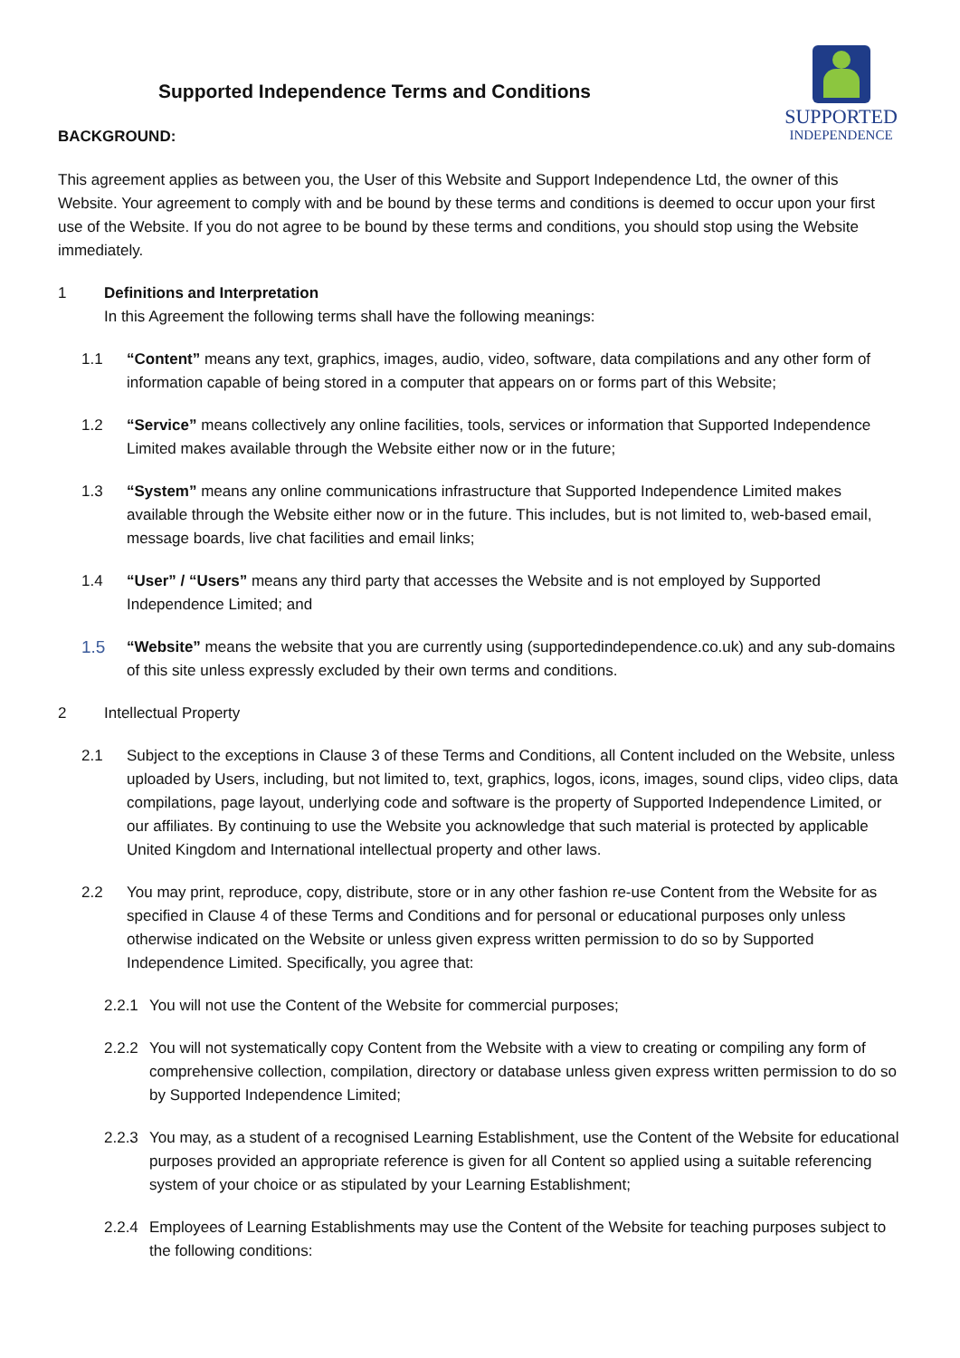Supported Independence Terms and Conditions
BACKGROUND:
SUPPORTED
INDEPENDENCE
This agreement applies as between you, the User of this Website and Support Independence Ltd, the owner of this Website. Your agreement to comply with and be bound by these terms and conditions is deemed to occur upon your first use of the Website. If you do not agree to be bound by these terms and conditions, you should stop using the Website immediately.
1 Definitions and Interpretation
In this Agreement the following terms shall have the following meanings:
1.1 “Content” means any text, graphics, images, audio, video, software, data compilations and any other form of information capable of being stored in a computer that appears on or forms part of this Website;
1.2 “Service” means collectively any online facilities, tools, services or information that Supported Independence Limited makes available through the Website either now or in the future;
1.3 “System” means any online communications infrastructure that Supported Independence Limited makes available through the Website either now or in the future. This includes, but is not limited to, web-based email, message boards, live chat facilities and email links;
1.4 “User” / “Users” means any third party that accesses the Website and is not employed by Supported Independence Limited; and
1.5 “Website” means the website that you are currently using (supportedindependence.co.uk) and any sub-domains of this site unless expressly excluded by their own terms and conditions.
2 Intellectual Property
2.1 Subject to the exceptions in Clause 3 of these Terms and Conditions, all Content included on the Website, unless uploaded by Users, including, but not limited to, text, graphics, logos, icons, images, sound clips, video clips, data compilations, page layout, underlying code and software is the property of Supported Independence Limited, or our affiliates. By continuing to use the Website you acknowledge that such material is protected by applicable United Kingdom and International intellectual property and other laws.
2.2 You may print, reproduce, copy, distribute, store or in any other fashion re-use Content from the Website for as specified in Clause 4 of these Terms and Conditions and for personal or educational purposes only unless otherwise indicated on the Website or unless given express written permission to do so by Supported Independence Limited. Specifically, you agree that:
2.2.1
You will not use the Content of the Website for commercial purposes;
2.2.2
You will not systematically copy Content from the Website with a view to creating or compiling any form of comprehensive collection, compilation, directory or database unless given express written permission to do so by Supported Independence Limited;
2.2.3
You may, as a student of a recognised Learning Establishment, use the Content of the Website for educational purposes provided an appropriate reference is given for all Content so applied using a suitable referencing system of your choice or as stipulated by your Learning Establishment;
2.2.4
Employees of Learning Establishments may use the Content of the Website for teaching purposes subject to the following conditions: